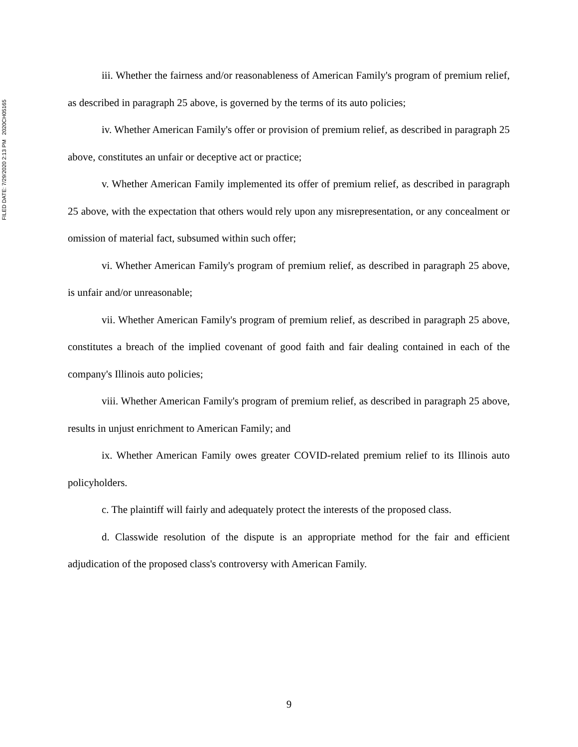FILED DATE: 7/29/2020 2:13 PM 2020CH05165
iii. Whether the fairness and/or reasonableness of American Family's program of premium relief, as described in paragraph 25 above, is governed by the terms of its auto policies;
iv. Whether American Family's offer or provision of premium relief, as described in paragraph 25 above, constitutes an unfair or deceptive act or practice;
v. Whether American Family implemented its offer of premium relief, as described in paragraph 25 above, with the expectation that others would rely upon any misrepresentation, or any concealment or omission of material fact, subsumed within such offer;
vi. Whether American Family's program of premium relief, as described in paragraph 25 above, is unfair and/or unreasonable;
vii. Whether American Family's program of premium relief, as described in paragraph 25 above, constitutes a breach of the implied covenant of good faith and fair dealing contained in each of the company's Illinois auto policies;
viii. Whether American Family's program of premium relief, as described in paragraph 25 above, results in unjust enrichment to American Family; and
ix. Whether American Family owes greater COVID-related premium relief to its Illinois auto policyholders.
c. The plaintiff will fairly and adequately protect the interests of the proposed class.
d. Classwide resolution of the dispute is an appropriate method for the fair and efficient adjudication of the proposed class's controversy with American Family.
9